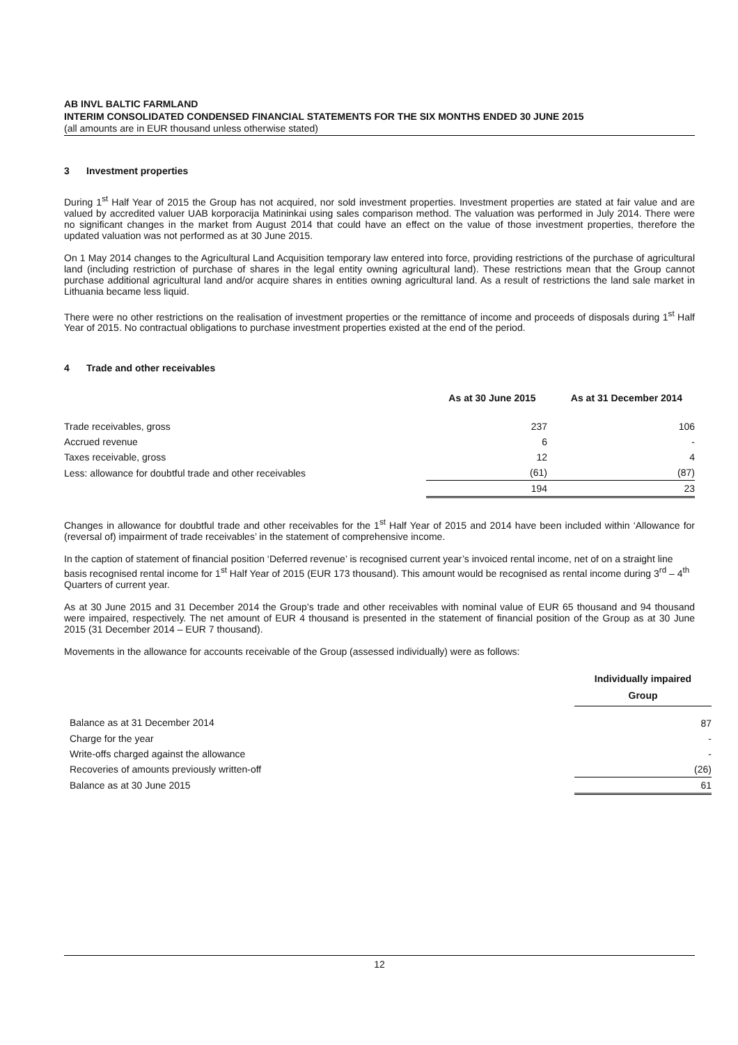AB INVL BALTIC FARMLAND
INTERIM CONSOLIDATED CONDENSED FINANCIAL STATEMENTS FOR THE SIX MONTHS ENDED 30 JUNE 2015
(all amounts are in EUR thousand unless otherwise stated)
3 Investment properties
During 1<sup>st</sup> Half Year of 2015 the Group has not acquired, nor sold investment properties. Investment properties are stated at fair value and are valued by accredited valuer UAB korporacija Matininkai using sales comparison method. The valuation was performed in July 2014. There were no significant changes in the market from August 2014 that could have an effect on the value of those investment properties, therefore the updated valuation was not performed as at 30 June 2015.
On 1 May 2014 changes to the Agricultural Land Acquisition temporary law entered into force, providing restrictions of the purchase of agricultural land (including restriction of purchase of shares in the legal entity owning agricultural land). These restrictions mean that the Group cannot purchase additional agricultural land and/or acquire shares in entities owning agricultural land. As a result of restrictions the land sale market in Lithuania became less liquid.
There were no other restrictions on the realisation of investment properties or the remittance of income and proceeds of disposals during 1<sup>st</sup> Half Year of 2015. No contractual obligations to purchase investment properties existed at the end of the period.
4 Trade and other receivables
| | As at 30 June 2015 | As at 31 December 2014 |
| --- | --- | --- |
| Trade receivables, gross | 237 | 106 |
| Accrued revenue | 6 | - |
| Taxes receivable, gross | 12 | 4 |
| Less: allowance for doubtful trade and other receivables | (61) | (87) |
| | 194 | 23 |
Changes in allowance for doubtful trade and other receivables for the 1<sup>st</sup> Half Year of 2015 and 2014 have been included within ‘Allowance for (reversal of) impairment of trade receivables’ in the statement of comprehensive income.
In the caption of statement of financial position ‘Deferred revenue’ is recognised current year’s invoiced rental income, net of on a straight line basis recognised rental income for 1<sup>st</sup> Half Year of 2015 (EUR 173 thousand). This amount would be recognised as rental income during 3<sup>rd</sup> – 4<sup>th</sup> Quarters of current year.
As at 30 June 2015 and 31 December 2014 the Group’s trade and other receivables with nominal value of EUR 65 thousand and 94 thousand were impaired, respectively. The net amount of EUR 4 thousand is presented in the statement of financial position of the Group as at 30 June 2015 (31 December 2014 – EUR 7 thousand).
Movements in the allowance for accounts receivable of the Group (assessed individually) were as follows:
| | Individually impaired Group |
| --- | --- |
| Balance as at 31 December 2014 | 87 |
| Charge for the year | - |
| Write-offs charged against the allowance | - |
| Recoveries of amounts previously written-off | (26) |
| Balance as at 30 June 2015 | 61 |
12